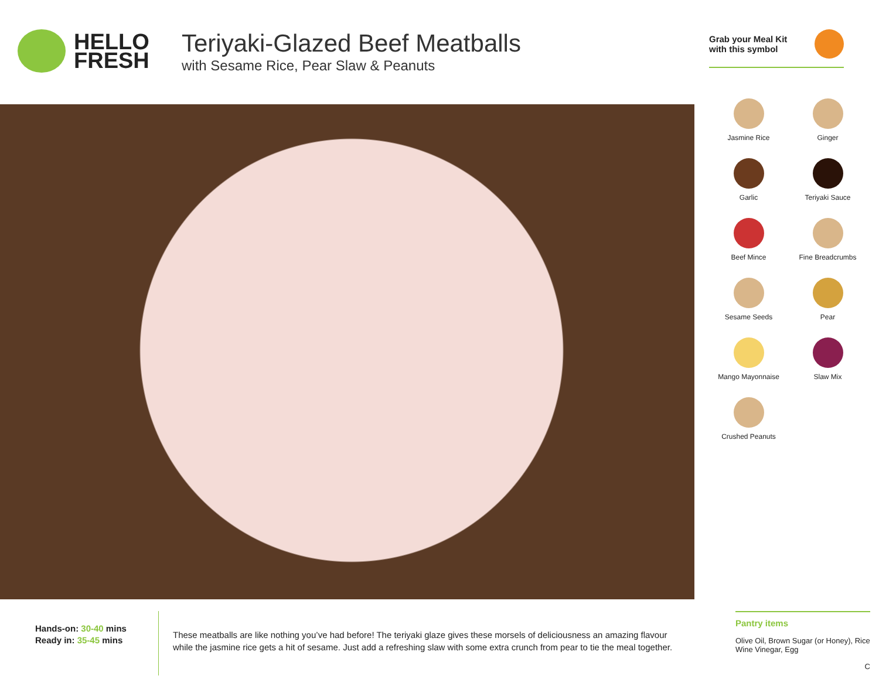HELLO
FRESH
Teriyaki-Glazed Beef Meatballs
with Sesame Rice, Pear Slaw & Peanuts
Grab your Meal Kit
with this symbol
Jasmine Rice
Ginger
Garlic
Teriyaki Sauce
Beef Mince
Fine Breadcrumbs
Sesame Seeds
Pear
Mango Mayonnaise
Slaw Mix
Crushed Peanuts
Hands-on: 30-40 mins
Ready in: 35-45 mins
These meatballs are like nothing you’ve had before! The teriyaki glaze gives these morsels of deliciousness an amazing flavour while the jasmine rice gets a hit of sesame. Just add a refreshing slaw with some extra crunch from pear to tie the meal together.
Pantry items
Olive Oil, Brown Sugar (or Honey), Rice Wine Vinegar, Egg
C